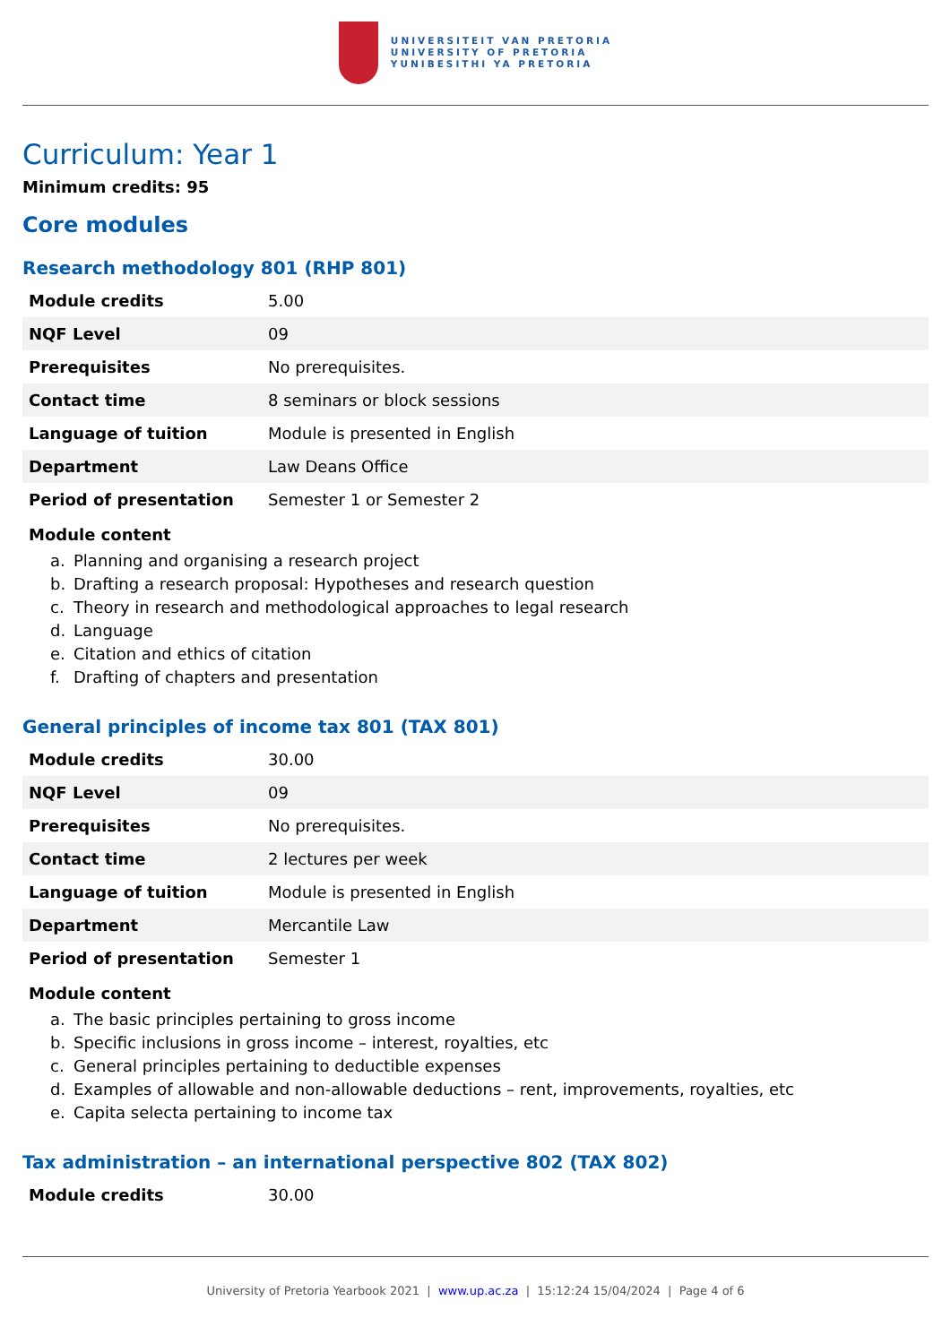UNIVERSITEIT VAN PRETORIA
UNIVERSITY OF PRETORIA
YUNIBESITHI YA PRETORIA
Curriculum: Year 1
Minimum credits: 95
Core modules
Research methodology 801 (RHP 801)
| Module credits | 5.00 |
| NQF Level | 09 |
| Prerequisites | No prerequisites. |
| Contact time | 8 seminars or block sessions |
| Language of tuition | Module is presented in English |
| Department | Law Deans Office |
| Period of presentation | Semester 1 or Semester 2 |
Module content
a. Planning and organising a research project
b. Drafting a research proposal: Hypotheses and research question
c. Theory in research and methodological approaches to legal research
d. Language
e. Citation and ethics of citation
f. Drafting of chapters and presentation
General principles of income tax 801 (TAX 801)
| Module credits | 30.00 |
| NQF Level | 09 |
| Prerequisites | No prerequisites. |
| Contact time | 2 lectures per week |
| Language of tuition | Module is presented in English |
| Department | Mercantile Law |
| Period of presentation | Semester 1 |
Module content
a. The basic principles pertaining to gross income
b. Specific inclusions in gross income – interest, royalties, etc
c. General principles pertaining to deductible expenses
d. Examples of allowable and non-allowable deductions – rent, improvements, royalties, etc
e. Capita selecta pertaining to income tax
Tax administration – an international perspective 802 (TAX 802)
| Module credits | 30.00 |
University of Pretoria Yearbook 2021 | www.up.ac.za | 15:12:24 15/04/2024 | Page 4 of 6